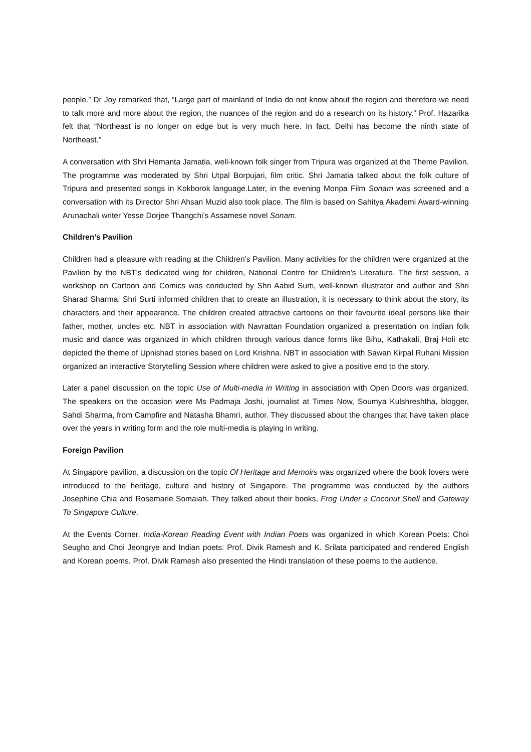people.” Dr Joy remarked that, “Large part of mainland of India do not know about the region and therefore we need to talk more and more about the region, the nuances of the region and do a research on its history.” Prof. Hazarika felt that “Northeast is no longer on edge but is very much here. In fact, Delhi has become the ninth state of Northeast.”
A conversation with Shri Hemanta Jamatia, well-known folk singer from Tripura was organized at the Theme Pavilion. The programme was moderated by Shri Utpal Borpujari, film critic. Shri Jamatia talked about the folk culture of Tripura and presented songs in Kokborok language.Later, in the evening Monpa Film Sonam was screened and a conversation with its Director Shri Ahsan Muzid also took place. The film is based on Sahitya Akademi Award-winning Arunachali writer Yesse Dorjee Thangchi’s Assamese novel Sonam.
Children’s Pavilion
Children had a pleasure with reading at the Children’s Pavilion. Many activities for the children were organized at the Pavilion by the NBT’s dedicated wing for children, National Centre for Children’s Literature. The first session, a workshop on Cartoon and Comics was conducted by Shri Aabid Surti, well-known illustrator and author and Shri Sharad Sharma. Shri Surti informed children that to create an illustration, it is necessary to think about the story, its characters and their appearance. The children created attractive cartoons on their favourite ideal persons like their father, mother, uncles etc. NBT in association with Navrattan Foundation organized a presentation on Indian folk music and dance was organized in which children through various dance forms like Bihu, Kathakali, Braj Holi etc depicted the theme of Upnishad stories based on Lord Krishna. NBT in association with Sawan Kirpal Ruhani Mission organized an interactive Storytelling Session where children were asked to give a positive end to the story.
Later a panel discussion on the topic Use of Multi-media in Writing in association with Open Doors was organized. The speakers on the occasion were Ms Padmaja Joshi, journalist at Times Now, Soumya Kulshreshtha, blogger, Sahdi Sharma, from Campfire and Natasha Bhamri, author. They discussed about the changes that have taken place over the years in writing form and the role multi-media is playing in writing.
Foreign Pavilion
At Singapore pavilion, a discussion on the topic Of Heritage and Memoirs was organized where the book lovers were introduced to the heritage, culture and history of Singapore. The programme was conducted by the authors Josephine Chia and Rosemarie Somaiah. They talked about their books, Frog Under a Coconut Shell and Gateway To Singapore Culture.
At the Events Corner, India-Korean Reading Event with Indian Poets was organized in which Korean Poets: Choi Seugho and Choi Jeongrye and Indian poets: Prof. Divik Ramesh and K. Srilata participated and rendered English and Korean poems. Prof. Divik Ramesh also presented the Hindi translation of these poems to the audience.